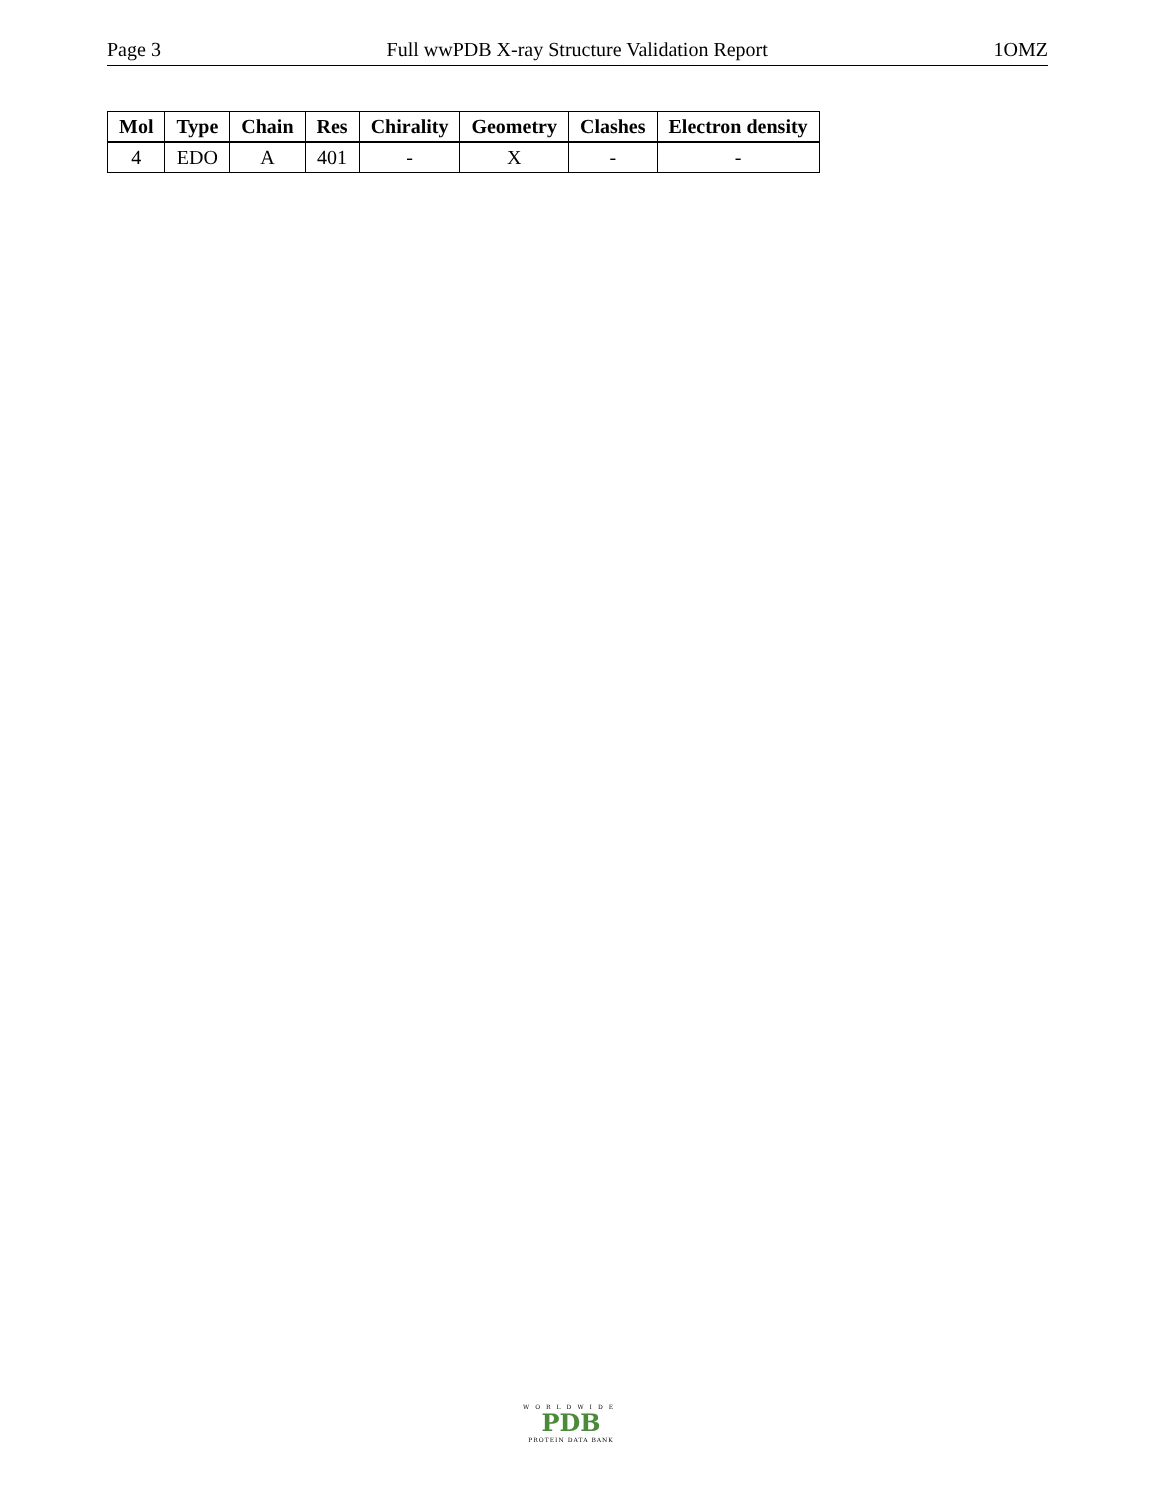Page 3 Full wwPDB X-ray Structure Validation Report 1OMZ
| Mol | Type | Chain | Res | Chirality | Geometry | Clashes | Electron density |
| --- | --- | --- | --- | --- | --- | --- | --- |
| 4 | EDO | A | 401 | - | X | - | - |
WORLDWIDE
PDB
PROTEIN DATA BANK